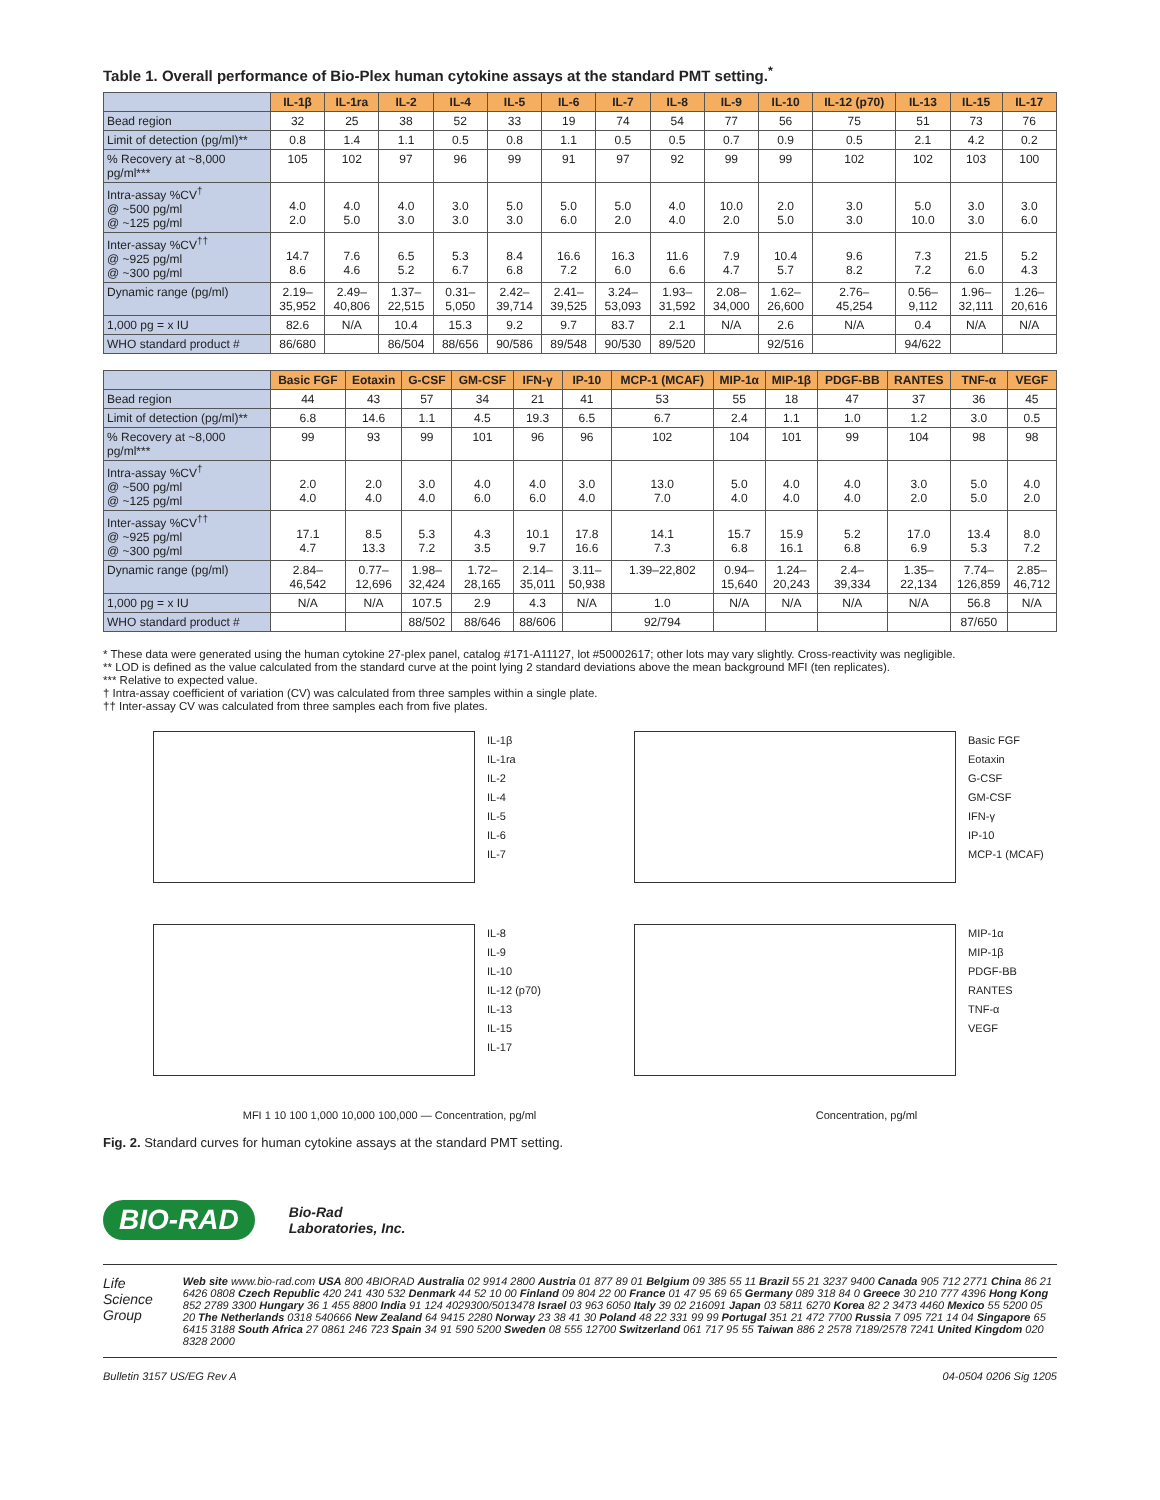Table 1. Overall performance of Bio-Plex human cytokine assays at the standard PMT setting.<sup>*</sup>
| | IL-1β | IL-1ra | IL-2 | IL-4 | IL-5 | IL-6 | IL-7 | IL-8 | IL-9 | IL-10 | IL-12 (p70) | IL-13 | IL-15 | IL-17 |
| --- | --- | --- | --- | --- | --- | --- | --- | --- | --- | --- | --- | --- | --- | --- |
| Bead region | 32 | 25 | 38 | 52 | 33 | 19 | 74 | 54 | 77 | 56 | 75 | 51 | 73 | 76 |
| Limit of detection (pg/ml)** | 0.8 | 1.4 | 1.1 | 0.5 | 0.8 | 1.1 | 0.5 | 0.5 | 0.7 | 0.9 | 0.5 | 2.1 | 4.2 | 0.2 |
| % Recovery at ~8,000 pg/ml*** | 105 | 102 | 97 | 96 | 99 | 91 | 97 | 92 | 99 | 99 | 102 | 102 | 103 | 100 |
| Intra-assay %CV<sup>†</sup> @ ~500 pg/ml @ ~125 pg/ml | 4.0 2.0 | 4.0 5.0 | 4.0 3.0 | 3.0 3.0 | 5.0 3.0 | 5.0 6.0 | 5.0 2.0 | 4.0 4.0 | 10.0 2.0 | 2.0 5.0 | 3.0 3.0 | 5.0 10.0 | 3.0 3.0 | 3.0 6.0 |
| Inter-assay %CV<sup>††</sup> @ ~925 pg/ml @ ~300 pg/ml | 14.7 8.6 | 7.6 4.6 | 6.5 5.2 | 5.3 6.7 | 8.4 6.8 | 16.6 7.2 | 16.3 6.0 | 11.6 6.6 | 7.9 4.7 | 10.4 5.7 | 9.6 8.2 | 7.3 7.2 | 21.5 6.0 | 5.2 4.3 |
| Dynamic range (pg/ml) | 2.19– 35,952 | 2.49– 40,806 | 1.37– 22,515 | 0.31– 5,050 | 2.42– 39,714 | 2.41– 39,525 | 3.24– 53,093 | 1.93– 31,592 | 2.08– 34,000 | 1.62– 26,600 | 2.76– 45,254 | 0.56– 9,112 | 1.96– 32,111 | 1.26– 20,616 |
| 1,000 pg = x IU | 82.6 | N/A | 10.4 | 15.3 | 9.2 | 9.7 | 83.7 | 2.1 | N/A | 2.6 | N/A | 0.4 | N/A | N/A |
| WHO standard product # | 86/680 | | 86/504 | 88/656 | 90/586 | 89/548 | 90/530 | 89/520 | | 92/516 | | 94/622 | | |
| | Basic FGF | Eotaxin | G-CSF | GM-CSF | IFN-γ | IP-10 | MCP-1 (MCAF) | MIP-1α | MIP-1β | PDGF-BB | RANTES | TNF-α | VEGF |
| --- | --- | --- | --- | --- | --- | --- | --- | --- | --- | --- | --- | --- | --- |
| Bead region | 44 | 43 | 57 | 34 | 21 | 41 | 53 | 55 | 18 | 47 | 37 | 36 | 45 |
| Limit of detection (pg/ml)** | 6.8 | 14.6 | 1.1 | 4.5 | 19.3 | 6.5 | 6.7 | 2.4 | 1.1 | 1.0 | 1.2 | 3.0 | 0.5 |
| % Recovery at ~8,000 pg/ml*** | 99 | 93 | 99 | 101 | 96 | 96 | 102 | 104 | 101 | 99 | 104 | 98 | 98 |
| Intra-assay %CV<sup>†</sup> @ ~500 pg/ml @ ~125 pg/ml | 2.0 4.0 | 2.0 4.0 | 3.0 4.0 | 4.0 6.0 | 4.0 6.0 | 3.0 4.0 | 13.0 7.0 | 5.0 4.0 | 4.0 4.0 | 4.0 4.0 | 3.0 2.0 | 5.0 5.0 | 4.0 2.0 |
| Inter-assay %CV<sup>††</sup> @ ~925 pg/ml @ ~300 pg/ml | 17.1 4.7 | 8.5 13.3 | 5.3 7.2 | 4.3 3.5 | 10.1 9.7 | 17.8 16.6 | 14.1 7.3 | 15.7 6.8 | 15.9 16.1 | 5.2 6.8 | 17.0 6.9 | 13.4 5.3 | 8.0 7.2 |
| Dynamic range (pg/ml) | 2.84– 46,542 | 0.77– 12,696 | 1.98– 32,424 | 1.72– 28,165 | 2.14– 35,011 | 3.11– 50,938 | 1.39–22,802 | 0.94– 15,640 | 1.24– 20,243 | 2.4– 39,334 | 1.35– 22,134 | 7.74– 126,859 | 2.85– 46,712 |
| 1,000 pg = x IU | N/A | N/A | 107.5 | 2.9 | 4.3 | N/A | 1.0 | N/A | N/A | N/A | N/A | 56.8 | N/A |
| WHO standard product # | | | 88/502 | 88/646 | 88/606 | | 92/794 | | | | | 87/650 | |
* These data were generated using the human cytokine 27-plex panel, catalog #171-A11127, lot #50002617; other lots may vary slightly. Cross-reactivity was negligible.
** LOD is defined as the value calculated from the standard curve at the point lying 2 standard deviations above the mean background MFI (ten replicates).
*** Relative to expected value.
† Intra-assay coefficient of variation (CV) was calculated from three samples within a single plate.
†† Inter-assay CV was calculated from three samples each from five plates.
IL-1β
IL-1ra
IL-2
IL-4
IL-5
IL-6
IL-7
Basic FGF
Eotaxin
G-CSF
GM-CSF
IFN-γ
IP-10
MCP-1 (MCAF)
IL-8
IL-9
IL-10
IL-12 (p70)
IL-13
IL-15
IL-17
MIP-1α
MIP-1β
PDGF-BB
RANTES
TNF-α
VEGF
MFI 1 10 100 1,000 10,000 100,000 — Concentration, pg/ml Concentration, pg/ml
Fig. 2. Standard curves for human cytokine assays at the standard PMT setting.
BIO-RAD Bio-Rad
Laboratories, Inc.
Life Science
Group
Web site www.bio-rad.com USA 800 4BIORAD Australia 02 9914 2800 Austria 01 877 89 01 Belgium 09 385 55 11 Brazil 55 21 3237 9400 Canada 905 712 2771 China 86 21 6426 0808 Czech Republic 420 241 430 532 Denmark 44 52 10 00 Finland 09 804 22 00 France 01 47 95 69 65 Germany 089 318 84 0 Greece 30 210 777 4396 Hong Kong 852 2789 3300 Hungary 36 1 455 8800 India 91 124 4029300/5013478 Israel 03 963 6050 Italy 39 02 216091 Japan 03 5811 6270 Korea 82 2 3473 4460 Mexico 55 5200 05 20 The Netherlands 0318 540666 New Zealand 64 9415 2280 Norway 23 38 41 30 Poland 48 22 331 99 99 Portugal 351 21 472 7700 Russia 7 095 721 14 04 Singapore 65 6415 3188 South Africa 27 0861 246 723 Spain 34 91 590 5200 Sweden 08 555 12700 Switzerland 061 717 95 55 Taiwan 886 2 2578 7189/2578 7241 United Kingdom 020 8328 2000
Bulletin 3157 US/EG Rev A 04-0504 0206 Sig 1205